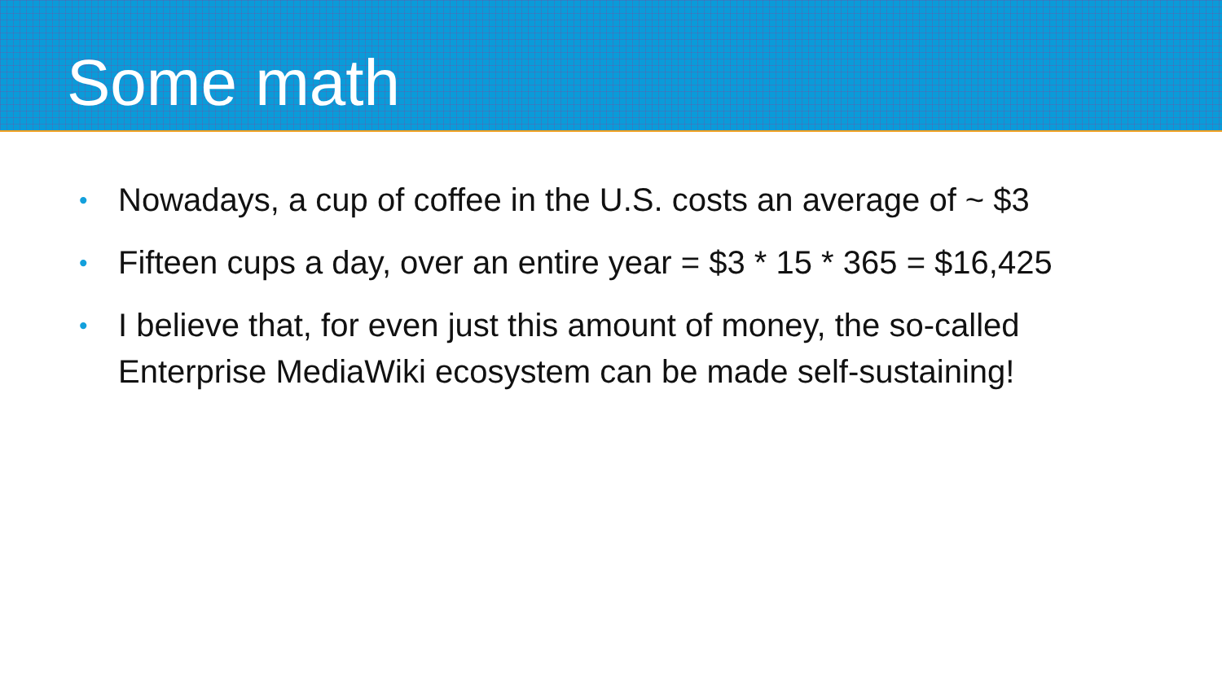Some math
• Nowadays, a cup of coffee in the U.S. costs an average of ~ $3
• Fifteen cups a day, over an entire year = $3 * 15 * 365 = $16,425
• I believe that, for even just this amount of money, the so-called Enterprise MediaWiki ecosystem can be made self-sustaining!